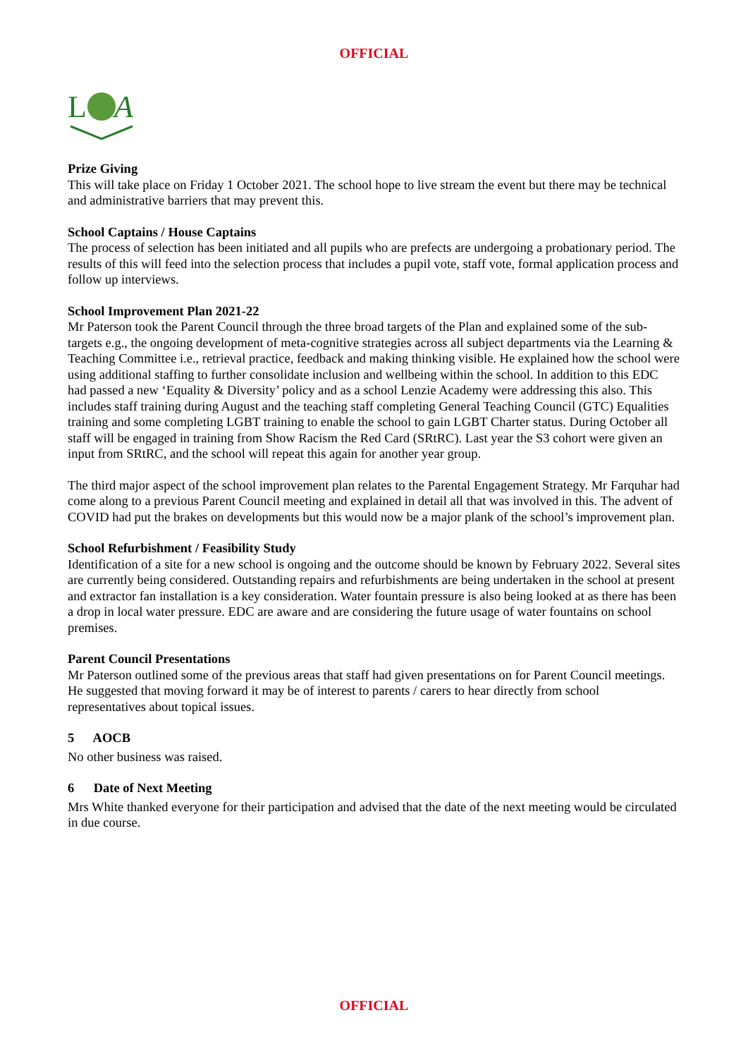OFFICIAL
L
A
Prize Giving
This will take place on Friday 1 October 2021. The school hope to live stream the event but there may be technical and administrative barriers that may prevent this.
School Captains / House Captains
The process of selection has been initiated and all pupils who are prefects are undergoing a probationary period. The results of this will feed into the selection process that includes a pupil vote, staff vote, formal application process and follow up interviews.
School Improvement Plan 2021-22
Mr Paterson took the Parent Council through the three broad targets of the Plan and explained some of the sub-targets e.g., the ongoing development of meta-cognitive strategies across all subject departments via the Learning & Teaching Committee i.e., retrieval practice, feedback and making thinking visible. He explained how the school were using additional staffing to further consolidate inclusion and wellbeing within the school. In addition to this EDC had passed a new ‘Equality & Diversity’ policy and as a school Lenzie Academy were addressing this also. This includes staff training during August and the teaching staff completing General Teaching Council (GTC) Equalities training and some completing LGBT training to enable the school to gain LGBT Charter status. During October all staff will be engaged in training from Show Racism the Red Card (SRtRC). Last year the S3 cohort were given an input from SRtRC, and the school will repeat this again for another year group.
The third major aspect of the school improvement plan relates to the Parental Engagement Strategy. Mr Farquhar had come along to a previous Parent Council meeting and explained in detail all that was involved in this. The advent of COVID had put the brakes on developments but this would now be a major plank of the school’s improvement plan.
School Refurbishment / Feasibility Study
Identification of a site for a new school is ongoing and the outcome should be known by February 2022. Several sites are currently being considered. Outstanding repairs and refurbishments are being undertaken in the school at present and extractor fan installation is a key consideration. Water fountain pressure is also being looked at as there has been a drop in local water pressure. EDC are aware and are considering the future usage of water fountains on school premises.
Parent Council Presentations
Mr Paterson outlined some of the previous areas that staff had given presentations on for Parent Council meetings. He suggested that moving forward it may be of interest to parents / carers to hear directly from school representatives about topical issues.
5 AOCB
No other business was raised.
6 Date of Next Meeting
Mrs White thanked everyone for their participation and advised that the date of the next meeting would be circulated in due course.
OFFICIAL